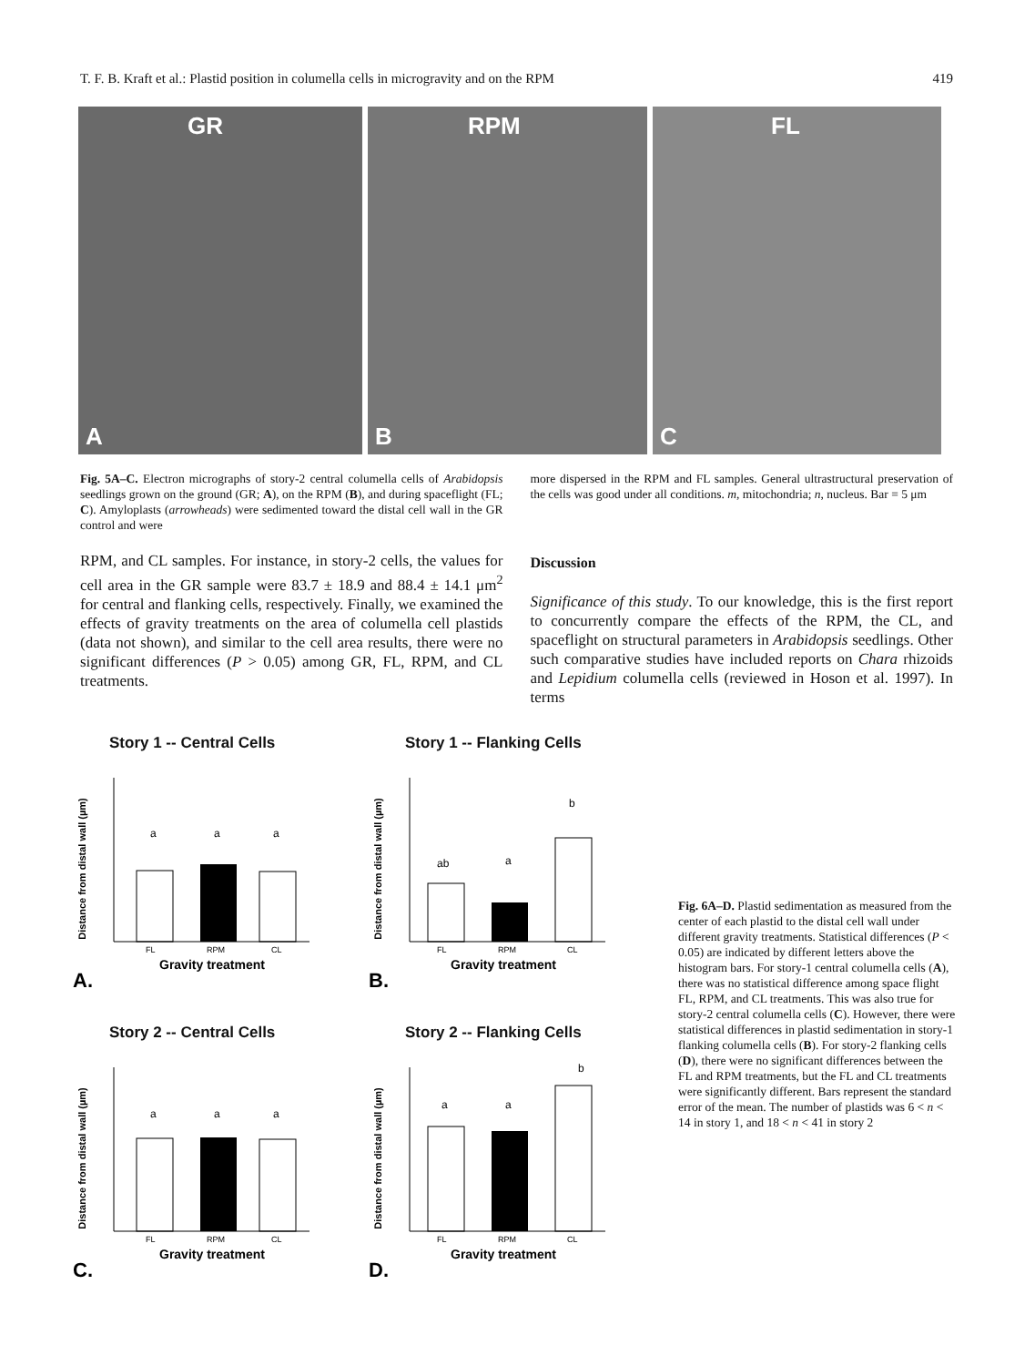T. F. B. Kraft et al.: Plastid position in columella cells in microgravity and on the RPM 419
GR
A
RPM
B
FL
C
Fig. 5A–C. Electron micrographs of story-2 central columella cells of Arabidopsis seedlings grown on the ground (GR; A), on the RPM (B), and during spaceflight (FL; C). Amyloplasts (arrowheads) were sedimented toward the distal cell wall in the GR control and were
more dispersed in the RPM and FL samples. General ultrastructural preservation of the cells was good under all conditions. m, mitochondria; n, nucleus. Bar = 5 μm
RPM, and CL samples. For instance, in story-2 cells, the values for cell area in the GR sample were 83.7 ± 18.9 and 88.4 ± 14.1 μm<sup>2</sup> for central and flanking cells, respectively. Finally, we examined the effects of gravity treatments on the area of columella cell plastids (data not shown), and similar to the cell area results, there were no significant differences (P > 0.05) among GR, FL, RPM, and CL treatments.
Discussion
Significance of this study. To our knowledge, this is the first report to concurrently compare the effects of the RPM, the CL, and spaceflight on structural parameters in Arabidopsis seedlings. Other such comparative studies have included reports on Chara rhizoids and Lepidium columella cells (reviewed in Hoson et al. 1997). In terms
Story 1 -- Central Cells
Distance from distal wall (µm)
a
a
a
FL
RPM
CL
Gravity treatment
A.
Story 1 -- Flanking Cells
Distance from distal wall (µm)
ab
a
b
FL
RPM
CL
Gravity treatment
B.
Story 2 -- Central Cells
Distance from distal wall (µm)
a
a
a
FL
RPM
CL
Gravity treatment
C.
Story 2 -- Flanking Cells
Distance from distal wall (µm)
a
a
b
FL
RPM
CL
Gravity treatment
D.
Fig. 6A–D. Plastid sedimentation as measured from the center of each plastid to the distal cell wall under different gravity treatments. Statistical differences (P < 0.05) are indicated by different letters above the histogram bars. For story-1 central columella cells (A), there was no statistical difference among space flight FL, RPM, and CL treatments. This was also true for story-2 central columella cells (C). However, there were statistical differences in plastid sedimentation in story-1 flanking columella cells (B). For story-2 flanking cells (D), there were no significant differences between the FL and RPM treatments, but the FL and CL treatments were significantly different. Bars represent the standard error of the mean. The number of plastids was 6 < n < 14 in story 1, and 18 < n < 41 in story 2